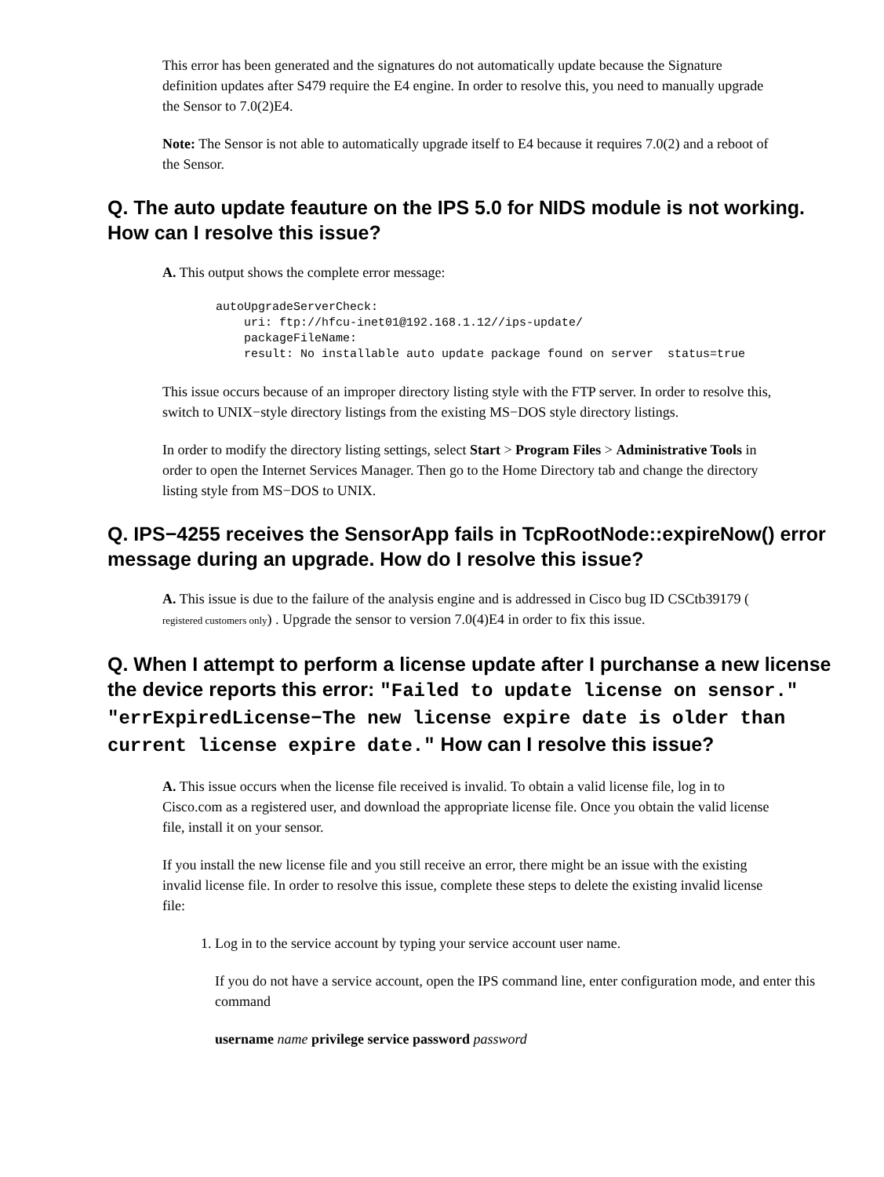This error has been generated and the signatures do not automatically update because the Signature definition updates after S479 require the E4 engine. In order to resolve this, you need to manually upgrade the Sensor to 7.0(2)E4.
Note: The Sensor is not able to automatically upgrade itself to E4 because it requires 7.0(2) and a reboot of the Sensor.
Q. The auto update feauture on the IPS 5.0 for NIDS module is not working. How can I resolve this issue?
A. This output shows the complete error message:
autoUpgradeServerCheck:
    uri: ftp://hfcu-inet01@192.168.1.12//ips-update/
    packageFileName:
    result: No installable auto update package found on server  status=true
This issue occurs because of an improper directory listing style with the FTP server. In order to resolve this, switch to UNIX−style directory listings from the existing MS−DOS style directory listings.
In order to modify the directory listing settings, select Start > Program Files > Administrative Tools in order to open the Internet Services Manager. Then go to the Home Directory tab and change the directory listing style from MS−DOS to UNIX.
Q. IPS−4255 receives the SensorApp fails in TcpRootNode::expireNow() error message during an upgrade. How do I resolve this issue?
A. This issue is due to the failure of the analysis engine and is addressed in Cisco bug ID CSCtb39179 ( registered customers only) . Upgrade the sensor to version 7.0(4)E4 in order to fix this issue.
Q. When I attempt to perform a license update after I purchanse a new license the device reports this error: "Failed to update license on sensor." "errExpiredLicense−The new license expire date is older than current license expire date." How can I resolve this issue?
A. This issue occurs when the license file received is invalid. To obtain a valid license file, log in to Cisco.com as a registered user, and download the appropriate license file. Once you obtain the valid license file, install it on your sensor.
If you install the new license file and you still receive an error, there might be an issue with the existing invalid license file. In order to resolve this issue, complete these steps to delete the existing invalid license file:
1. Log in to the service account by typing your service account user name.
If you do not have a service account, open the IPS command line, enter configuration mode, and enter this command
username name privilege service password password